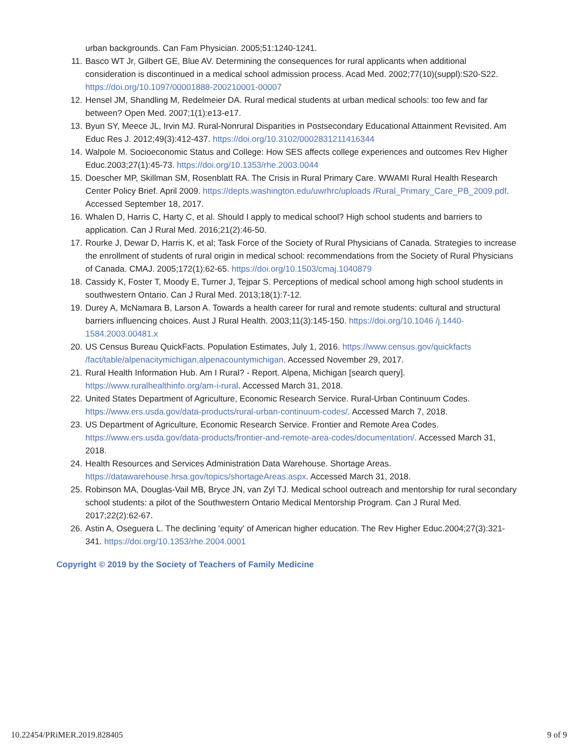urban backgrounds. Can Fam Physician. 2005;51:1240-1241.
11. Basco WT Jr, Gilbert GE, Blue AV. Determining the consequences for rural applicants when additional consideration is discontinued in a medical school admission process. Acad Med. 2002;77(10)(suppl):S20-S22. https://doi.org/10.1097/00001888-200210001-00007
12. Hensel JM, Shandling M, Redelmeier DA. Rural medical students at urban medical schools: too few and far between? Open Med. 2007;1(1):e13-e17.
13. Byun SY, Meece JL, Irvin MJ. Rural-Nonrural Disparities in Postsecondary Educational Attainment Revisited. Am Educ Res J. 2012;49(3):412-437. https://doi.org/10.3102/0002831211416344
14. Walpole M. Socioeconomic Status and College: How SES affects college experiences and outcomes Rev Higher Educ.2003;27(1):45-73. https://doi.org/10.1353/rhe.2003.0044
15. Doescher MP, Skillman SM, Rosenblatt RA. The Crisis in Rural Primary Care. WWAMI Rural Health Research Center Policy Brief. April 2009. https://depts.washington.edu/uwrhrc/uploads /Rural_Primary_Care_PB_2009.pdf. Accessed September 18, 2017.
16. Whalen D, Harris C, Harty C, et al. Should I apply to medical school? High school students and barriers to application. Can J Rural Med. 2016;21(2):46-50.
17. Rourke J, Dewar D, Harris K, et al; Task Force of the Society of Rural Physicians of Canada. Strategies to increase the enrollment of students of rural origin in medical school: recommendations from the Society of Rural Physicians of Canada. CMAJ. 2005;172(1):62-65. https://doi.org/10.1503/cmaj.1040879
18. Cassidy K, Foster T, Moody E, Turner J, Tejpar S. Perceptions of medical school among high school students in southwestern Ontario. Can J Rural Med. 2013;18(1):7-12.
19. Durey A, McNamara B, Larson A. Towards a health career for rural and remote students: cultural and structural barriers influencing choices. Aust J Rural Health. 2003;11(3):145-150. https://doi.org/10.1046 /j.1440-1584.2003.00481.x
20. US Census Bureau QuickFacts. Population Estimates, July 1, 2016. https://www.census.gov/quickfacts /fact/table/alpenacitymichigan,alpenacountymichigan. Accessed November 29, 2017.
21. Rural Health Information Hub. Am I Rural? - Report. Alpena, Michigan [search query]. https://www.ruralhealthinfo.org/am-i-rural. Accessed March 31, 2018.
22. United States Department of Agriculture, Economic Research Service. Rural-Urban Continuum Codes. https://www.ers.usda.gov/data-products/rural-urban-continuum-codes/. Accessed March 7, 2018.
23. US Department of Agriculture, Economic Research Service. Frontier and Remote Area Codes. https://www.ers.usda.gov/data-products/frontier-and-remote-area-codes/documentation/. Accessed March 31, 2018.
24. Health Resources and Services Administration Data Warehouse. Shortage Areas. https://datawarehouse.hrsa.gov/topics/shortageAreas.aspx. Accessed March 31, 2018.
25. Robinson MA, Douglas-Vail MB, Bryce JN, van Zyl TJ. Medical school outreach and mentorship for rural secondary school students: a pilot of the Southwestern Ontario Medical Mentorship Program. Can J Rural Med. 2017;22(2):62-67.
26. Astin A, Oseguera L. The declining ‘equity’ of American higher education. The Rev Higher Educ.2004;27(3):321-341. https://doi.org/10.1353/rhe.2004.0001
Copyright © 2019 by the Society of Teachers of Family Medicine
10.22454/PRiMER.2019.828405 9 of 9